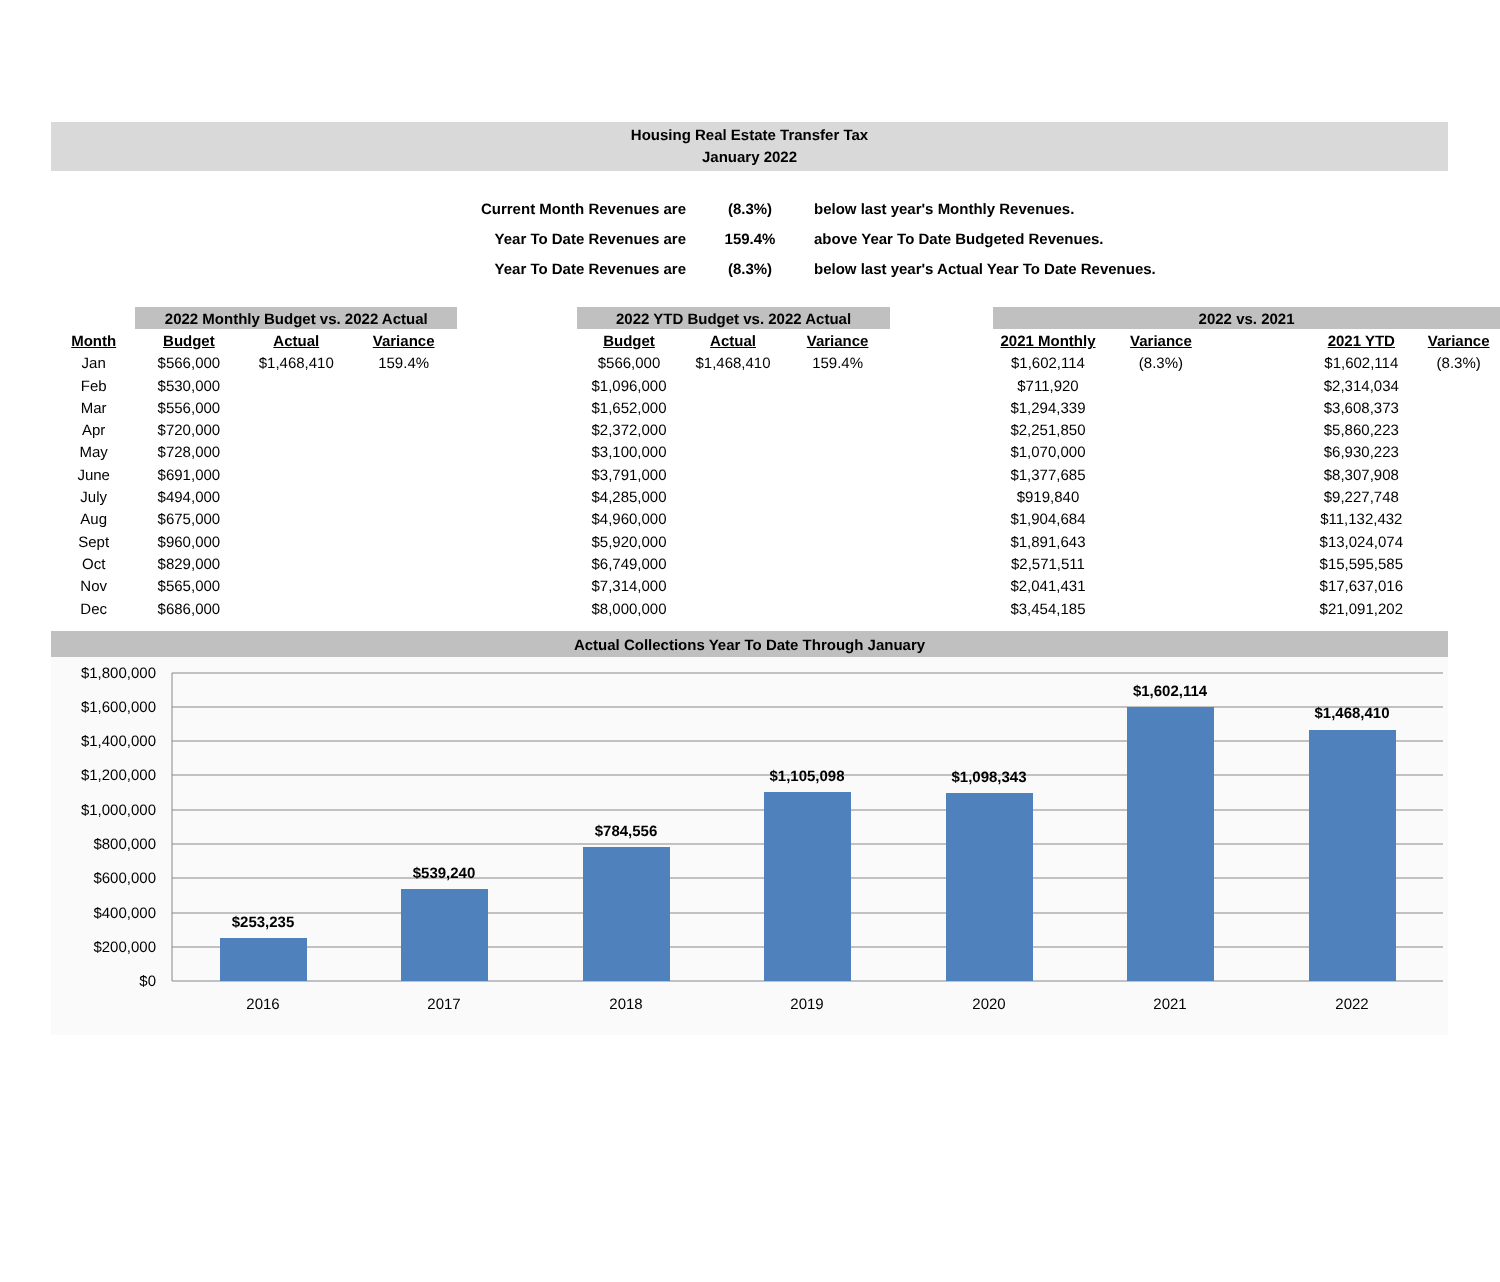Housing Real Estate Transfer Tax
January 2022
| Current Month Revenues are | (8.3%) | below last year's Monthly Revenues. |
| Year To Date Revenues are | 159.4% | above Year To Date Budgeted Revenues. |
| Year To Date Revenues are | (8.3%) | below last year's Actual Year To Date Revenues. |
| | 2022 Monthly Budget vs. 2022 Actual | | | | 2022 YTD Budget vs. 2022 Actual | | | | 2022 vs. 2021 | | | | |
| --- | --- | --- | --- | --- | --- | --- | --- | --- | --- | --- | --- | --- | --- |
| Month | Budget | Actual | Variance | | Budget | Actual | Variance | | 2021 Monthly | Variance | | 2021 YTD | Variance |
| Jan | $566,000 | $1,468,410 | 159.4% | | $566,000 | $1,468,410 | 159.4% | | $1,602,114 | (8.3%) | | $1,602,114 | (8.3%) |
| Feb | $530,000 | | | | $1,096,000 | | | | $711,920 | | | $2,314,034 | |
| Mar | $556,000 | | | | $1,652,000 | | | | $1,294,339 | | | $3,608,373 | |
| Apr | $720,000 | | | | $2,372,000 | | | | $2,251,850 | | | $5,860,223 | |
| May | $728,000 | | | | $3,100,000 | | | | $1,070,000 | | | $6,930,223 | |
| June | $691,000 | | | | $3,791,000 | | | | $1,377,685 | | | $8,307,908 | |
| July | $494,000 | | | | $4,285,000 | | | | $919,840 | | | $9,227,748 | |
| Aug | $675,000 | | | | $4,960,000 | | | | $1,904,684 | | | $11,132,432 | |
| Sept | $960,000 | | | | $5,920,000 | | | | $1,891,643 | | | $13,024,074 | |
| Oct | $829,000 | | | | $6,749,000 | | | | $2,571,511 | | | $15,595,585 | |
| Nov | $565,000 | | | | $7,314,000 | | | | $2,041,431 | | | $17,637,016 | |
| Dec | $686,000 | | | | $8,000,000 | | | | $3,454,185 | | | $21,091,202 | |
Actual Collections Year To Date Through January
$1,800,000
$1,600,000
$1,400,000
$1,200,000
$1,000,000
$800,000
$600,000
$400,000
$200,000
$0
$253,235
$539,240
$784,556
$1,105,098
$1,098,343
$1,602,114
$1,468,410
2016
2017
2018
2019
2020
2021
2022